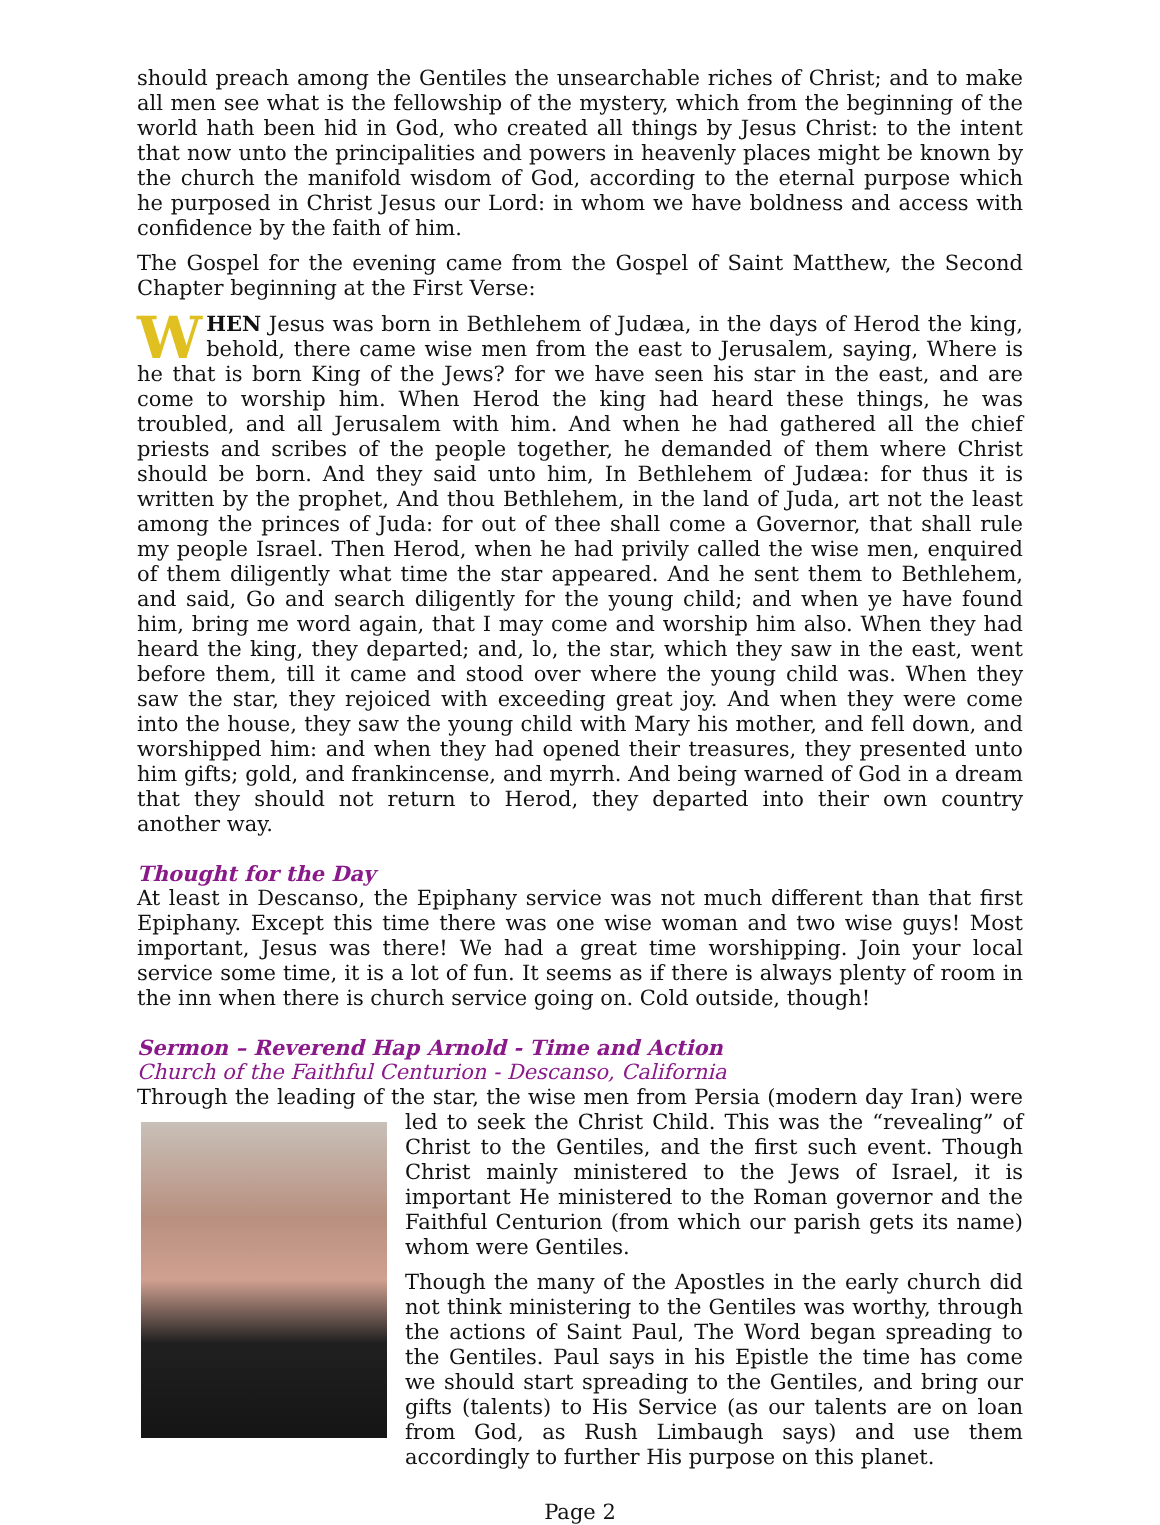should preach among the Gentiles the unsearchable riches of Christ; and to make all men see what is the fellowship of the mystery, which from the beginning of the world hath been hid in God, who created all things by Jesus Christ: to the intent that now unto the principalities and powers in heavenly places might be known by the church the manifold wisdom of God, according to the eternal purpose which he purposed in Christ Jesus our Lord: in whom we have boldness and access with confidence by the faith of him.
The Gospel for the evening came from the Gospel of Saint Matthew, the Second Chapter beginning at the First Verse:
WHEN Jesus was born in Bethlehem of Judæa, in the days of Herod the king, behold, there came wise men from the east to Jerusalem, saying, Where is he that is born King of the Jews? for we have seen his star in the east, and are come to worship him. When Herod the king had heard these things, he was troubled, and all Jerusalem with him. And when he had gathered all the chief priests and scribes of the people together, he demanded of them where Christ should be born. And they said unto him, In Bethlehem of Judæa: for thus it is written by the prophet, And thou Bethlehem, in the land of Juda, art not the least among the princes of Juda: for out of thee shall come a Governor, that shall rule my people Israel. Then Herod, when he had privily called the wise men, enquired of them diligently what time the star appeared. And he sent them to Bethlehem, and said, Go and search diligently for the young child; and when ye have found him, bring me word again, that I may come and worship him also. When they had heard the king, they departed; and, lo, the star, which they saw in the east, went before them, till it came and stood over where the young child was. When they saw the star, they rejoiced with exceeding great joy. And when they were come into the house, they saw the young child with Mary his mother, and fell down, and worshipped him: and when they had opened their treasures, they presented unto him gifts; gold, and frankincense, and myrrh. And being warned of God in a dream that they should not return to Herod, they departed into their own country another way.
Thought for the Day
At least in Descanso, the Epiphany service was not much different than that first Epiphany. Except this time there was one wise woman and two wise guys! Most important, Jesus was there! We had a great time worshipping. Join your local service some time, it is a lot of fun. It seems as if there is always plenty of room in the inn when there is church service going on. Cold outside, though!
Sermon – Reverend Hap Arnold - Time and Action
Church of the Faithful Centurion - Descanso, California
Through the leading of the star, the wise men from Persia (modern day Iran) were led to seek the Christ Child. This was the “revealing” of Christ to the Gentiles, and the first such event. Though Christ mainly ministered to the Jews of Israel, it is important He ministered to the Roman governor and the Faithful Centurion (from which our parish gets its name) whom were Gentiles.
Though the many of the Apostles in the early church did not think ministering to the Gentiles was worthy, through the actions of Saint Paul, The Word began spreading to the Gentiles. Paul says in his Epistle the time has come we should start spreading to the Gentiles, and bring our gifts (talents) to His Service (as our talents are on loan from God, as Rush Limbaugh says) and use them accordingly to further His purpose on this planet.
Page 2